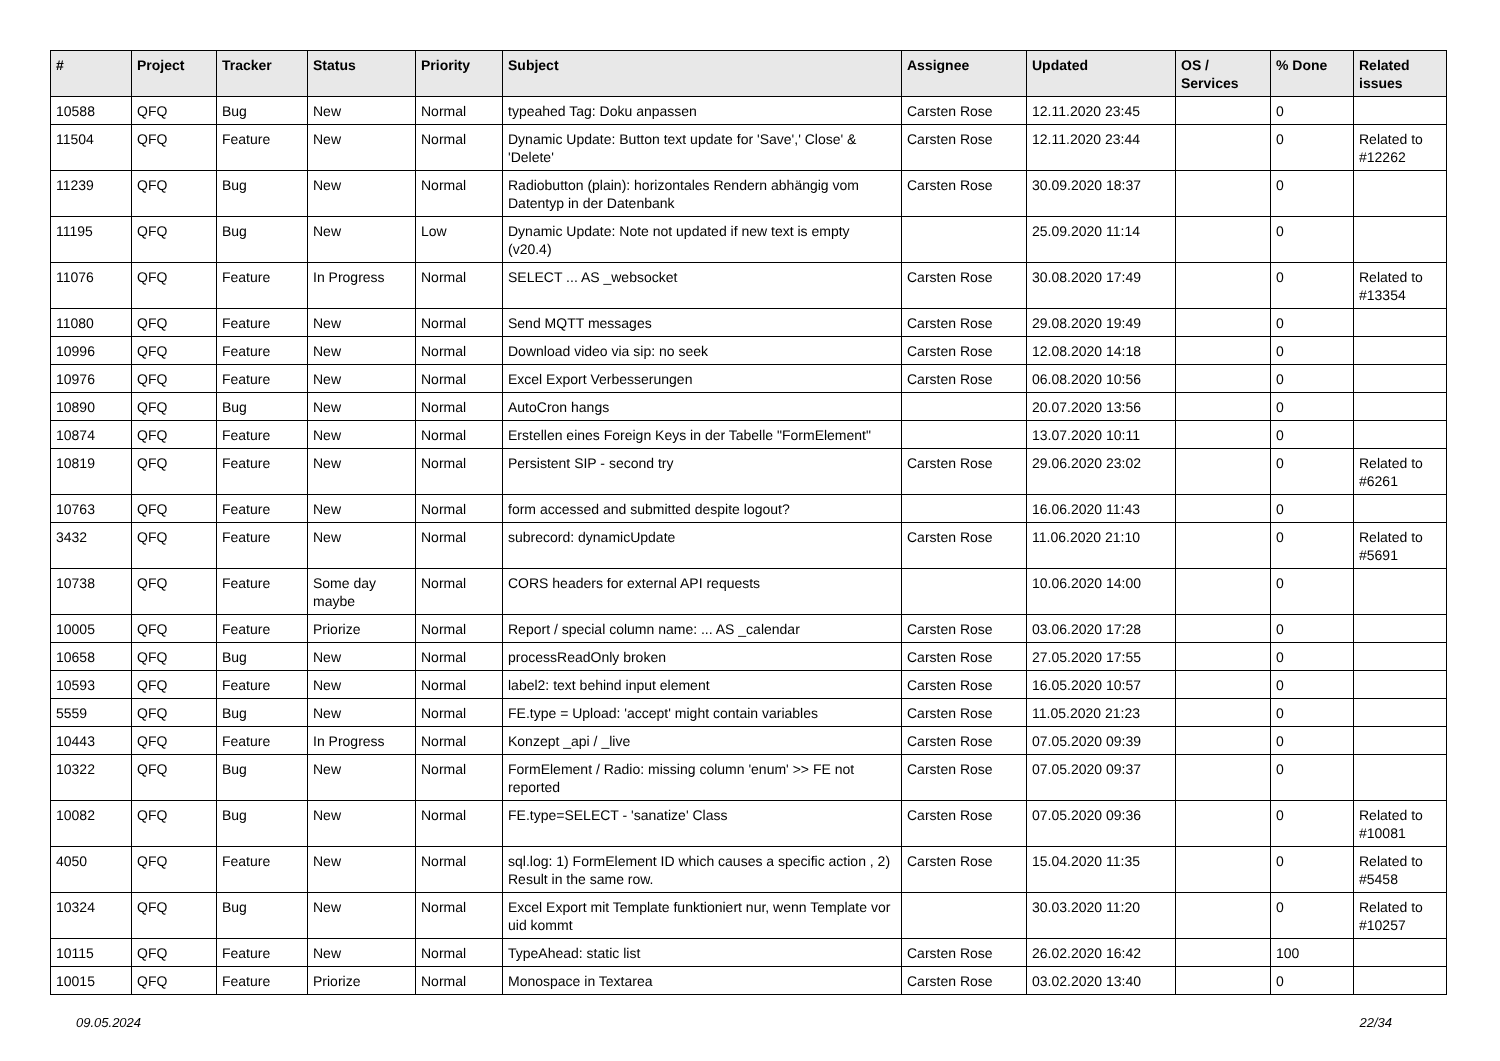| # | Project | Tracker | Status | Priority | Subject | Assignee | Updated | OS / Services | % Done | Related issues |
| --- | --- | --- | --- | --- | --- | --- | --- | --- | --- | --- |
| 10588 | QFQ | Bug | New | Normal | typeahed Tag: Doku anpassen | Carsten Rose | 12.11.2020 23:45 | | 0 | |
| 11504 | QFQ | Feature | New | Normal | Dynamic Update: Button text update for 'Save',' Close' & 'Delete' | Carsten Rose | 12.11.2020 23:44 | | 0 | Related to #12262 |
| 11239 | QFQ | Bug | New | Normal | Radiobutton (plain): horizontales Rendern abhängig vom Datentyp in der Datenbank | Carsten Rose | 30.09.2020 18:37 | | 0 | |
| 11195 | QFQ | Bug | New | Low | Dynamic Update: Note not updated if new text is empty (v20.4) | | 25.09.2020 11:14 | | 0 | |
| 11076 | QFQ | Feature | In Progress | Normal | SELECT ... AS _websocket | Carsten Rose | 30.08.2020 17:49 | | 0 | Related to #13354 |
| 11080 | QFQ | Feature | New | Normal | Send MQTT messages | Carsten Rose | 29.08.2020 19:49 | | 0 | |
| 10996 | QFQ | Feature | New | Normal | Download video via sip: no seek | Carsten Rose | 12.08.2020 14:18 | | 0 | |
| 10976 | QFQ | Feature | New | Normal | Excel Export Verbesserungen | Carsten Rose | 06.08.2020 10:56 | | 0 | |
| 10890 | QFQ | Bug | New | Normal | AutoCron hangs | | 20.07.2020 13:56 | | 0 | |
| 10874 | QFQ | Feature | New | Normal | Erstellen eines Foreign Keys in der Tabelle "FormElement" | | 13.07.2020 10:11 | | 0 | |
| 10819 | QFQ | Feature | New | Normal | Persistent SIP - second try | Carsten Rose | 29.06.2020 23:02 | | 0 | Related to #6261 |
| 10763 | QFQ | Feature | New | Normal | form accessed and submitted despite logout? | | 16.06.2020 11:43 | | 0 | |
| 3432 | QFQ | Feature | New | Normal | subrecord: dynamicUpdate | Carsten Rose | 11.06.2020 21:10 | | 0 | Related to #5691 |
| 10738 | QFQ | Feature | Some day maybe | Normal | CORS headers for external API requests | | 10.06.2020 14:00 | | 0 | |
| 10005 | QFQ | Feature | Priorize | Normal | Report / special column name: ... AS _calendar | Carsten Rose | 03.06.2020 17:28 | | 0 | |
| 10658 | QFQ | Bug | New | Normal | processReadOnly broken | Carsten Rose | 27.05.2020 17:55 | | 0 | |
| 10593 | QFQ | Feature | New | Normal | label2: text behind input element | Carsten Rose | 16.05.2020 10:57 | | 0 | |
| 5559 | QFQ | Bug | New | Normal | FE.type = Upload: 'accept' might contain variables | Carsten Rose | 11.05.2020 21:23 | | 0 | |
| 10443 | QFQ | Feature | In Progress | Normal | Konzept _api / _live | Carsten Rose | 07.05.2020 09:39 | | 0 | |
| 10322 | QFQ | Bug | New | Normal | FormElement / Radio: missing column 'enum' >> FE not reported | Carsten Rose | 07.05.2020 09:37 | | 0 | |
| 10082 | QFQ | Bug | New | Normal | FE.type=SELECT - 'sanatize' Class | Carsten Rose | 07.05.2020 09:36 | | 0 | Related to #10081 |
| 4050 | QFQ | Feature | New | Normal | sql.log: 1) FormElement ID which causes a specific action , 2) Result in the same row. | Carsten Rose | 15.04.2020 11:35 | | 0 | Related to #5458 |
| 10324 | QFQ | Bug | New | Normal | Excel Export mit Template funktioniert nur, wenn Template vor uid kommt | | 30.03.2020 11:20 | | 0 | Related to #10257 |
| 10115 | QFQ | Feature | New | Normal | TypeAhead: static list | Carsten Rose | 26.02.2020 16:42 | | 100 | |
| 10015 | QFQ | Feature | Priorize | Normal | Monospace in Textarea | Carsten Rose | 03.02.2020 13:40 | | 0 | |
09.05.2024 22/34